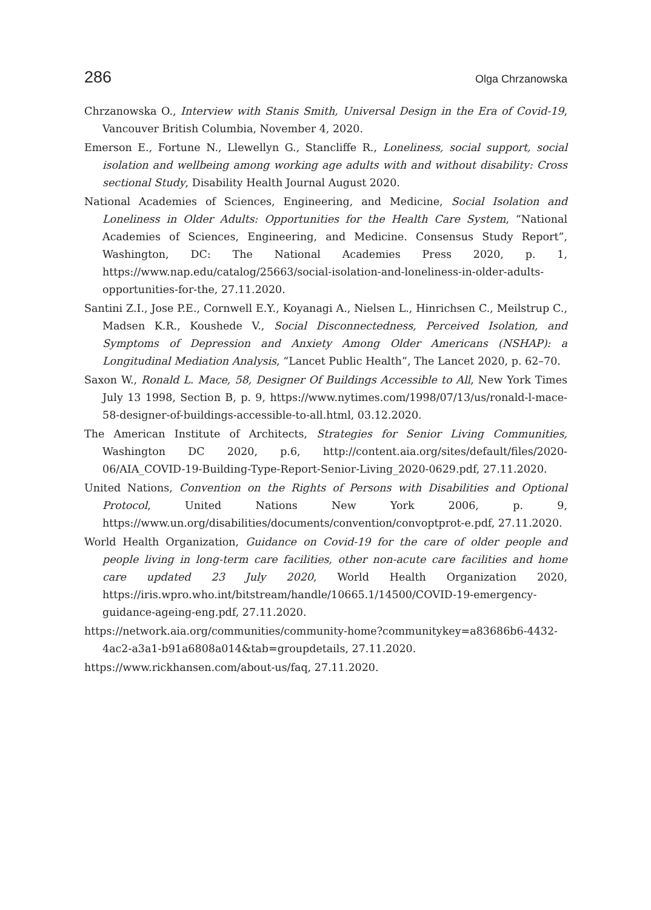286 Olga Chrzanowska
Chrzanowska O., Interview with Stanis Smith, Universal Design in the Era of Covid-19, Vancouver British Columbia, November 4, 2020.
Emerson E., Fortune N., Llewellyn G., Stancliffe R., Loneliness, social support, social isolation and wellbeing among working age adults with and without disability: Cross sectional Study, Disability Health Journal August 2020.
National Academies of Sciences, Engineering, and Medicine, Social Isolation and Loneliness in Older Adults: Opportunities for the Health Care System, “National Academies of Sciences, Engineering, and Medicine. Consensus Study Report”, Washington, DC: The National Academies Press 2020, p. 1, https://www.nap.edu/catalog/25663/social-isolation-and-loneliness-in-older-adults-opportunities-for-the, 27.11.2020.
Santini Z.I., Jose P.E., Cornwell E.Y., Koyanagi A., Nielsen L., Hinrichsen C., Meilstrup C., Madsen K.R., Koushede V., Social Disconnectedness, Perceived Isolation, and Symptoms of Depression and Anxiety Among Older Americans (NSHAP): a Longitudinal Mediation Analysis, “Lancet Public Health”, The Lancet 2020, p. 62–70.
Saxon W., Ronald L. Mace, 58, Designer Of Buildings Accessible to All, New York Times July 13 1998, Section B, p. 9, https://www.nytimes.com/1998/07/13/us/ronald-l-mace-58-designer-of-buildings-accessible-to-all.html, 03.12.2020.
The American Institute of Architects, Strategies for Senior Living Communities, Washington DC 2020, p.6, http://content.aia.org/sites/default/files/2020-06/AIA_COVID-19-Building-Type-Report-Senior-Living_2020-0629.pdf, 27.11.2020.
United Nations, Convention on the Rights of Persons with Disabilities and Optional Protocol, United Nations New York 2006, p. 9, https://www.un.org/disabilities/documents/convention/convoptprot-e.pdf, 27.11.2020.
World Health Organization, Guidance on Covid-19 for the care of older people and people living in long-term care facilities, other non-acute care facilities and home care updated 23 July 2020, World Health Organization 2020, https://iris.wpro.who.int/bitstream/handle/10665.1/14500/COVID-19-emergency-guidance-ageing-eng.pdf, 27.11.2020.
https://network.aia.org/communities/community-home?communitykey=a83686b6-4432-4ac2-a3a1-b91a6808a014&tab=groupdetails, 27.11.2020.
https://www.rickhansen.com/about-us/faq, 27.11.2020.